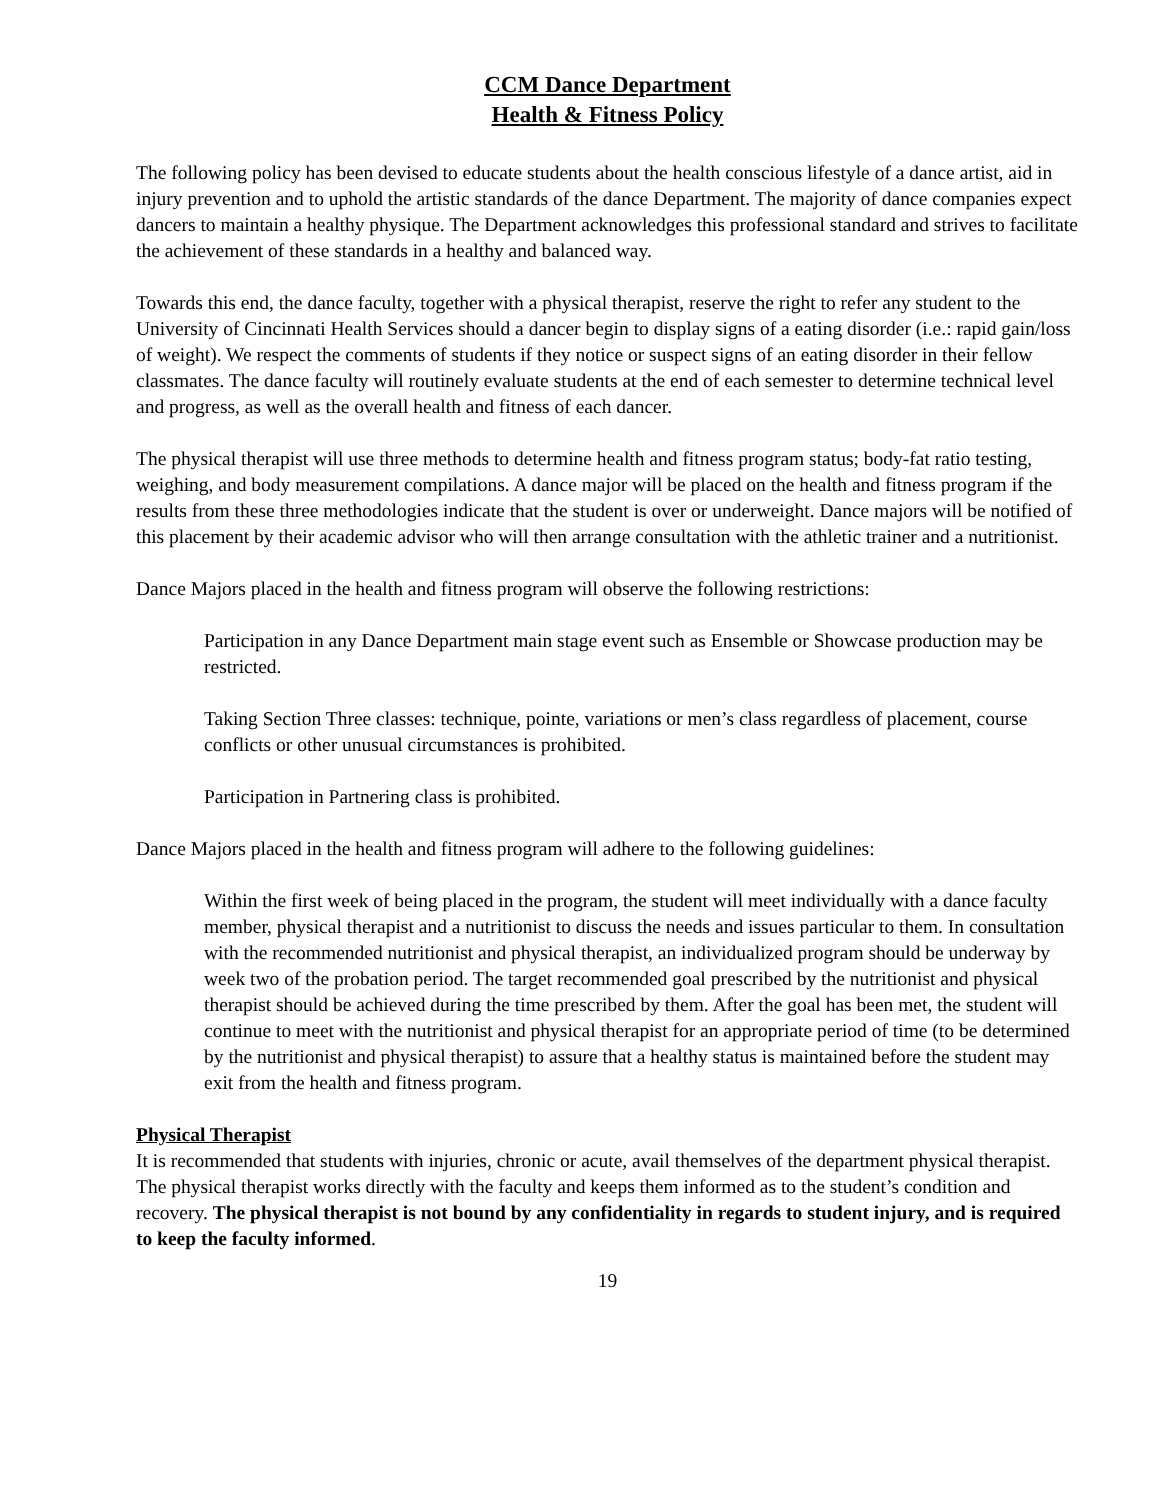CCM Dance Department
Health & Fitness Policy
The following policy has been devised to educate students about the health conscious lifestyle of a dance artist, aid in injury prevention and to uphold the artistic standards of the dance Department. The majority of dance companies expect dancers to maintain a healthy physique. The Department acknowledges this professional standard and strives to facilitate the achievement of these standards in a healthy and balanced way.
Towards this end, the dance faculty, together with a physical therapist, reserve the right to refer any student to the University of Cincinnati Health Services should a dancer begin to display signs of a eating disorder (i.e.: rapid gain/loss of weight). We respect the comments of students if they notice or suspect signs of an eating disorder in their fellow classmates. The dance faculty will routinely evaluate students at the end of each semester to determine technical level and progress, as well as the overall health and fitness of each dancer.
The physical therapist will use three methods to determine health and fitness program status; body-fat ratio testing, weighing, and body measurement compilations. A dance major will be placed on the health and fitness program if the results from these three methodologies indicate that the student is over or underweight. Dance majors will be notified of this placement by their academic advisor who will then arrange consultation with the athletic trainer and a nutritionist.
Dance Majors placed in the health and fitness program will observe the following restrictions:
Participation in any Dance Department main stage event such as Ensemble or Showcase production may be restricted.
Taking Section Three classes: technique, pointe, variations or men’s class regardless of placement, course conflicts or other unusual circumstances is prohibited.
Participation in Partnering class is prohibited.
Dance Majors placed in the health and fitness program will adhere to the following guidelines:
Within the first week of being placed in the program, the student will meet individually with a dance faculty member, physical therapist and a nutritionist to discuss the needs and issues particular to them. In consultation with the recommended nutritionist and physical therapist, an individualized program should be underway by week two of the probation period. The target recommended goal prescribed by the nutritionist and physical therapist should be achieved during the time prescribed by them. After the goal has been met, the student will continue to meet with the nutritionist and physical therapist for an appropriate period of time (to be determined by the nutritionist and physical therapist) to assure that a healthy status is maintained before the student may exit from the health and fitness program.
Physical Therapist
It is recommended that students with injuries, chronic or acute, avail themselves of the department physical therapist. The physical therapist works directly with the faculty and keeps them informed as to the student’s condition and recovery. The physical therapist is not bound by any confidentiality in regards to student injury, and is required to keep the faculty informed.
19